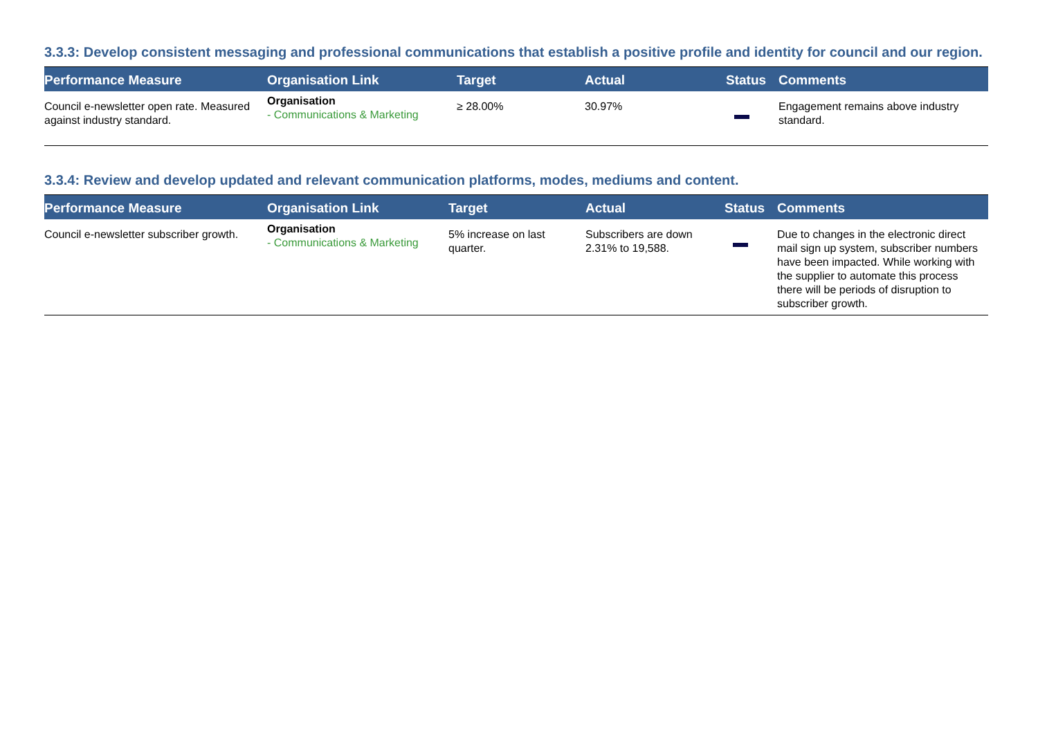3.3.3: Develop consistent messaging and professional communications that establish a positive profile and identity for council and our region.
| Performance Measure | Organisation Link | Target | Actual | Status | Comments |
| --- | --- | --- | --- | --- | --- |
| Council e-newsletter open rate. Measured against industry standard. | Organisation - Communications & Marketing | ≥ 28.00% | 30.97% | | Engagement remains above industry standard. |
3.3.4: Review and develop updated and relevant communication platforms, modes, mediums and content.
| Performance Measure | Organisation Link | Target | Actual | Status | Comments |
| --- | --- | --- | --- | --- | --- |
| Council e-newsletter subscriber growth. | Organisation - Communications & Marketing | 5% increase on last quarter. | Subscribers are down 2.31% to 19,588. | | Due to changes in the electronic direct mail sign up system, subscriber numbers have been impacted. While working with the supplier to automate this process there will be periods of disruption to subscriber growth. |